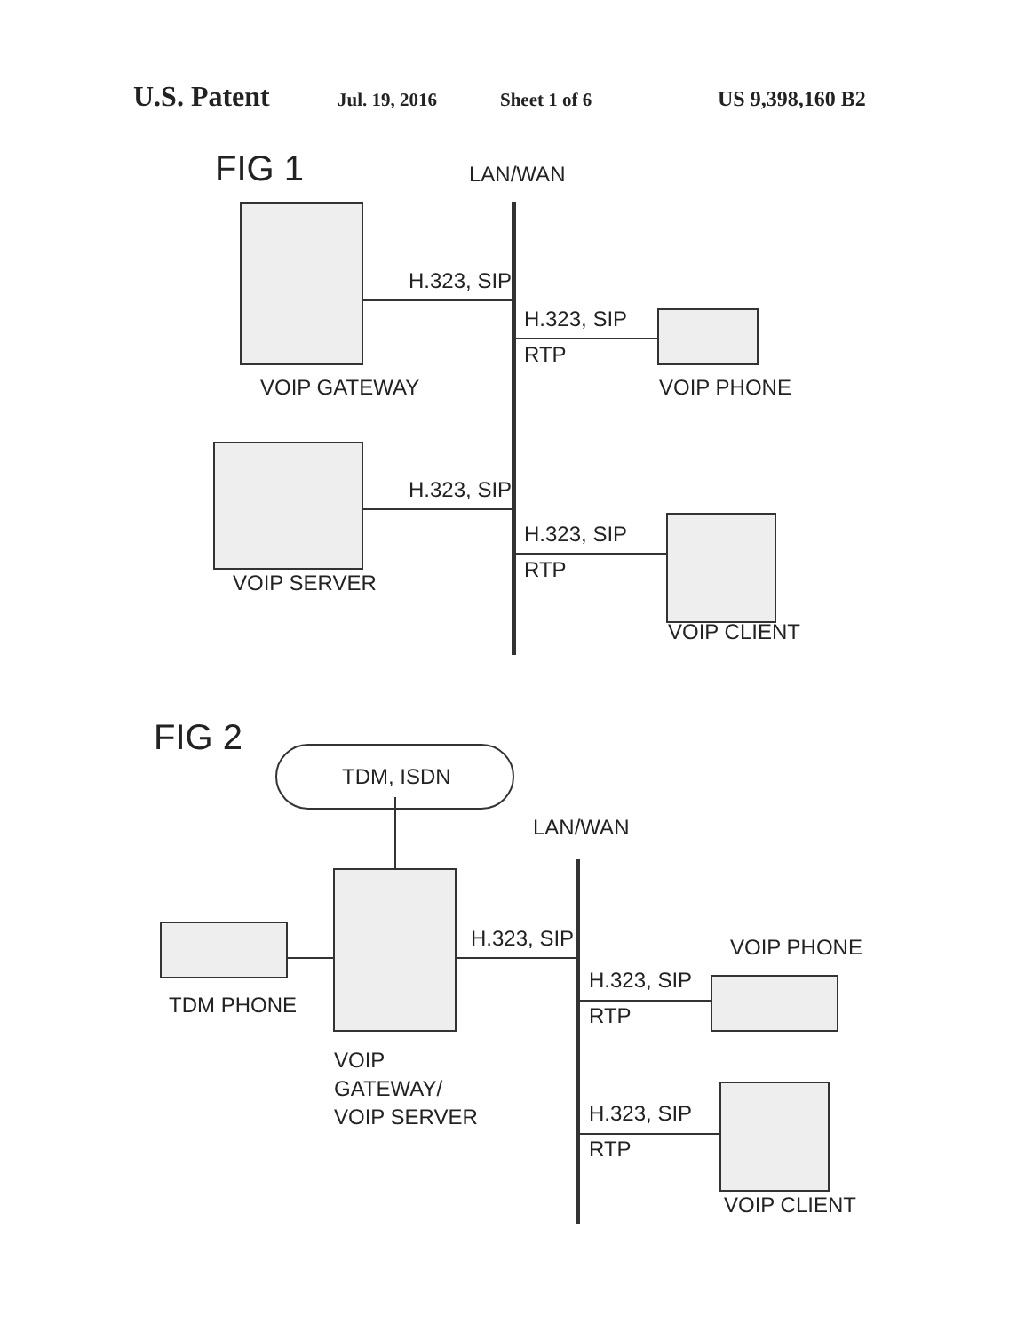U.S. Patent Jul. 19, 2016 Sheet 1 of 6 US 9,398,160 B2
FIG 1 LAN/WAN
H.323, SIP
H.323, SIP
RTP
VOIP GATEWAY VOIP PHONE
H.323, SIP
H.323, SIP
RTP
VOIP SERVER
VOIP CLIENT
FIG 2
TDM, ISDN
LAN/WAN
H.323, SIP
TDM PHONE
VOIP PHONE
H.323, SIP
RTP
VOIP
GATEWAY/
VOIP SERVER
H.323, SIP
RTP
VOIP CLIENT